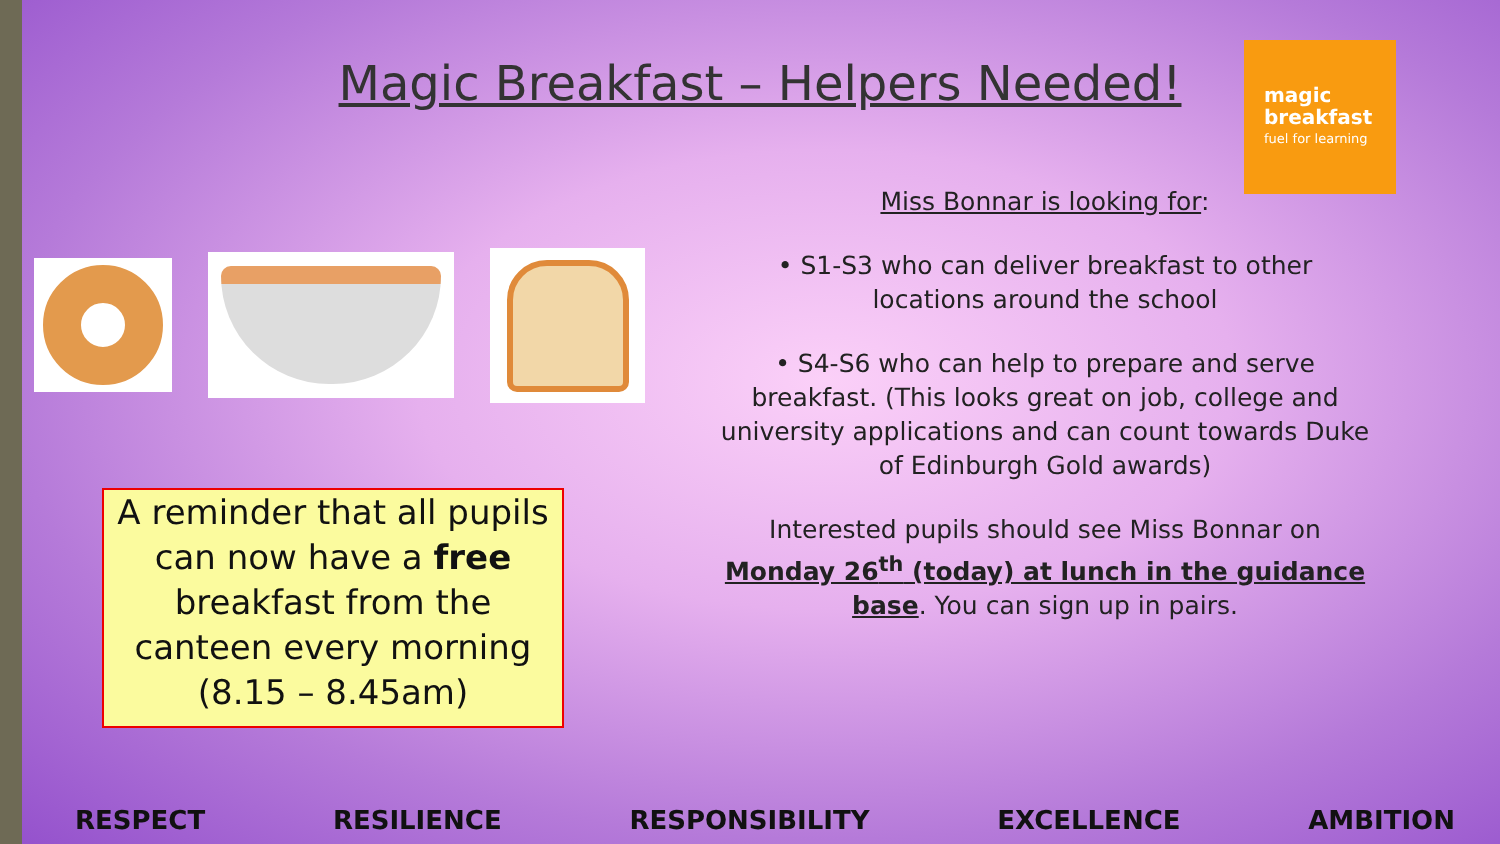Magic Breakfast – Helpers Needed!
magic
breakfast
fuel for learning
Miss Bonnar is looking for:
• S1-S3 who can deliver breakfast to other locations around the school
• S4-S6 who can help to prepare and serve breakfast. (This looks great on job, college and university applications and can count towards Duke of Edinburgh Gold awards)
Interested pupils should see Miss Bonnar on Monday 26<sup>th</sup> (today) at lunch in the guidance base. You can sign up in pairs.
A reminder that all pupils can now have a free breakfast from the canteen every morning (8.15 – 8.45am)
RESPECT RESILIENCE RESPONSIBILITY EXCELLENCE AMBITION